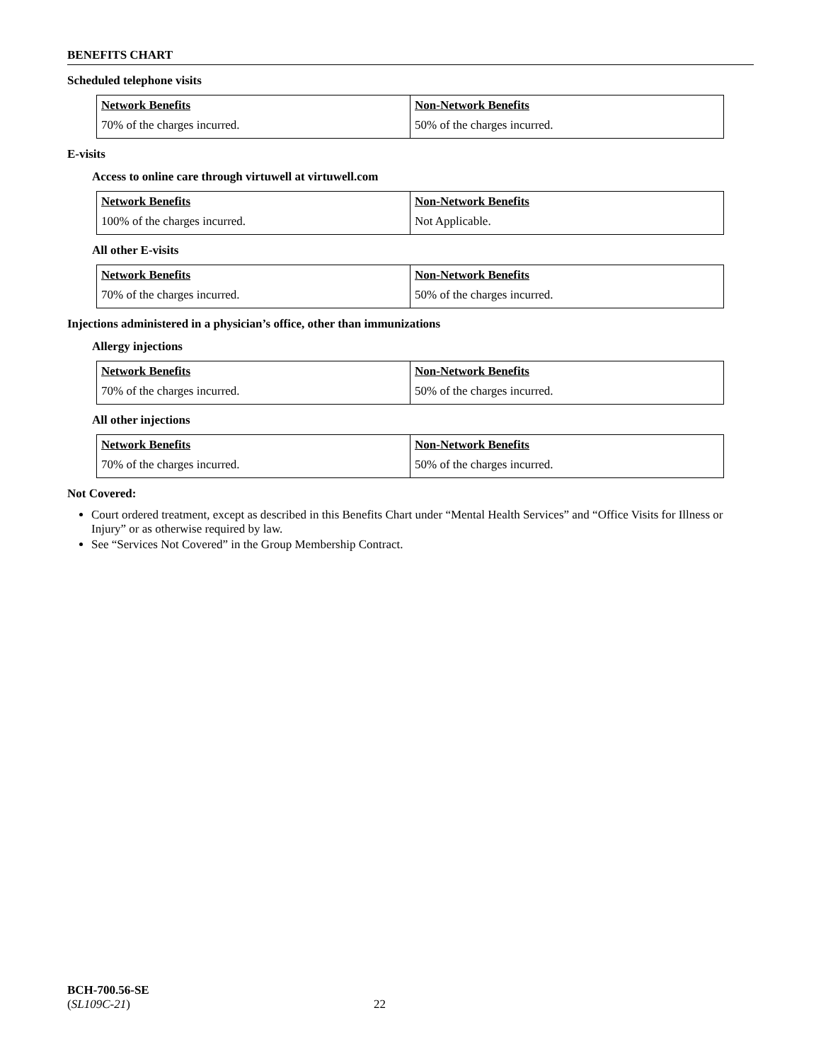BENEFITS CHART
Scheduled telephone visits
| Network Benefits | Non-Network Benefits |
| --- | --- |
| 70% of the charges incurred. | 50% of the charges incurred. |
E-visits
Access to online care through virtuwell at virtuwell.com
| Network Benefits | Non-Network Benefits |
| --- | --- |
| 100% of the charges incurred. | Not Applicable. |
All other E-visits
| Network Benefits | Non-Network Benefits |
| --- | --- |
| 70% of the charges incurred. | 50% of the charges incurred. |
Injections administered in a physician’s office, other than immunizations
Allergy injections
| Network Benefits | Non-Network Benefits |
| --- | --- |
| 70% of the charges incurred. | 50% of the charges incurred. |
All other injections
| Network Benefits | Non-Network Benefits |
| --- | --- |
| 70% of the charges incurred. | 50% of the charges incurred. |
Not Covered:
Court ordered treatment, except as described in this Benefits Chart under “Mental Health Services” and “Office Visits for Illness or Injury” or as otherwise required by law.
See “Services Not Covered” in the Group Membership Contract.
BCH-700.56-SE
(SL109C-21) 22